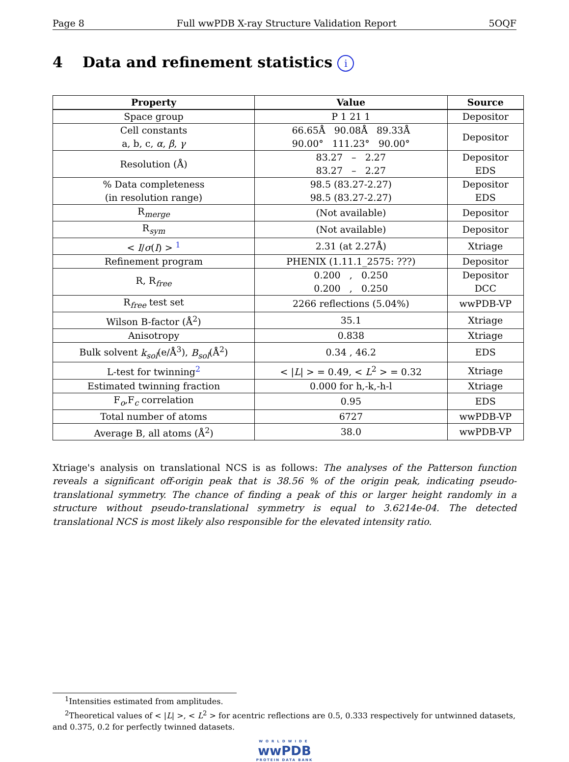Page 8 Full wwPDB X-ray Structure Validation Report 5OQF
4 Data and refinement statistics i
| Property | Value | Source |
| --- | --- | --- |
| Space group | P 1 21 1 | Depositor |
| Cell constants a, b, c, α , β , γ | 66.65Å 90.08Å 89.33Å 90.00° 111.23° 90.00° | Depositor |
| Resolution (Å) | 83.27 – 2.27 83.27 – 2.27 | Depositor EDS |
| % Data completeness (in resolution range) | 98.5 (83.27-2.27) 98.5 (83.27-2.27) | Depositor EDS |
| R<sub>merge</sub> | (Not available) | Depositor |
| R<sub>sym</sub> | (Not available) | Depositor |
| < I / σ ( I ) > <sup>1</sup> | 2.31 (at 2.27Å) | Xtriage |
| Refinement program | PHENIX (1.11.1_2575: ???) | Depositor |
| R, R<sub>free</sub> | 0.200 , 0.250 0.200 , 0.250 | Depositor DCC |
| R<sub>free</sub> test set | 2266 reflections (5.04%) | wwPDB-VP |
| Wilson B-factor (Å<sup>2</sup>) | 35.1 | Xtriage |
| Anisotropy | 0.838 | Xtriage |
| Bulk solvent k<sub>sol</sub> (e/Å<sup>3</sup>), B<sub>sol</sub> (Å<sup>2</sup>) | 0.34 , 46.2 | EDS |
| L-test for twinning<sup>2</sup> | < / L / > = 0.49, < L<sup>2</sup> > = 0.32 | Xtriage |
| Estimated twinning fraction | 0.000 for h,-k,-h-l | Xtriage |
| F<sub>o</sub>,F<sub>c</sub> correlation | 0.95 | EDS |
| Total number of atoms | 6727 | wwPDB-VP |
| Average B, all atoms (Å<sup>2</sup>) | 38.0 | wwPDB-VP |
Xtriage's analysis on translational NCS is as follows: The analyses of the Patterson function reveals a significant off-origin peak that is 38.56 % of the origin peak, indicating pseudo-translational symmetry. The chance of finding a peak of this or larger height randomly in a structure without pseudo-translational symmetry is equal to 3.6214e-04. The detected translational NCS is most likely also responsible for the elevated intensity ratio.
<sup>1</sup> Intensities estimated from amplitudes.
<sup>2</sup> Theoretical values of < |L| >, < L<sup>2</sup> > for acentric reflections are 0.5, 0.333 respectively for untwinned datasets, and 0.375, 0.2 for perfectly twinned datasets.
WORLDWIDE
wwPDB
PROTEIN DATA BANK